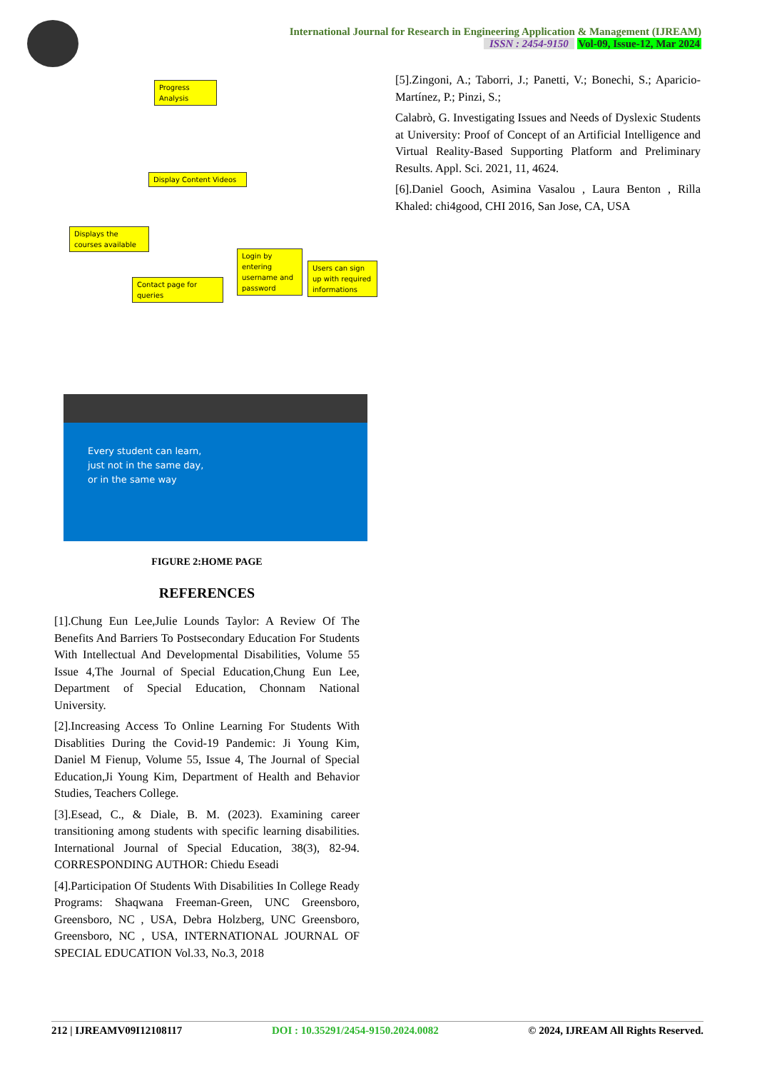International Journal for Research in Engineering Application & Management (IJREAM)
ISSN : 2454-9150 Vol-09, Issue-12, Mar 2024
Progress Analysis
Display Content Videos
Displays the courses available
Contact page for queries
Login by entering username and password
Users can sign up with required informations
Every student can learn,
just not in the same day,
or in the same way
FIGURE 2:HOME PAGE
REFERENCES
[1].Chung Eun Lee,Julie Lounds Taylor: A Review Of The Benefits And Barriers To Postsecondary Education For Students With Intellectual And Developmental Disabilities, Volume 55 Issue 4,The Journal of Special Education,Chung Eun Lee, Department of Special Education, Chonnam National University.
[2].Increasing Access To Online Learning For Students With Disablities During the Covid-19 Pandemic: Ji Young Kim, Daniel M Fienup, Volume 55, Issue 4, The Journal of Special Education,Ji Young Kim, Department of Health and Behavior Studies, Teachers College.
[3].Esead, C., & Diale, B. M. (2023). Examining career transitioning among students with specific learning disabilities. International Journal of Special Education, 38(3), 82-94. CORRESPONDING AUTHOR: Chiedu Eseadi
[4].Participation Of Students With Disabilities In College Ready Programs: Shaqwana Freeman-Green, UNC Greensboro, Greensboro, NC , USA, Debra Holzberg, UNC Greensboro, Greensboro, NC , USA, INTERNATIONAL JOURNAL OF SPECIAL EDUCATION Vol.33, No.3, 2018
[5].Zingoni, A.; Taborri, J.; Panetti, V.; Bonechi, S.; Aparicio-Martínez, P.; Pinzi, S.;
Calabrò, G. Investigating Issues and Needs of Dyslexic Students at University: Proof of Concept of an Artificial Intelligence and Virtual Reality-Based Supporting Platform and Preliminary Results. Appl. Sci. 2021, 11, 4624.
[6].Daniel Gooch, Asimina Vasalou , Laura Benton , Rilla Khaled: chi4good, CHI 2016, San Jose, CA, USA
212 | IJREAMV09I12108117 DOI : 10.35291/2454-9150.2024.0082 © 2024, IJREAM All Rights Reserved.